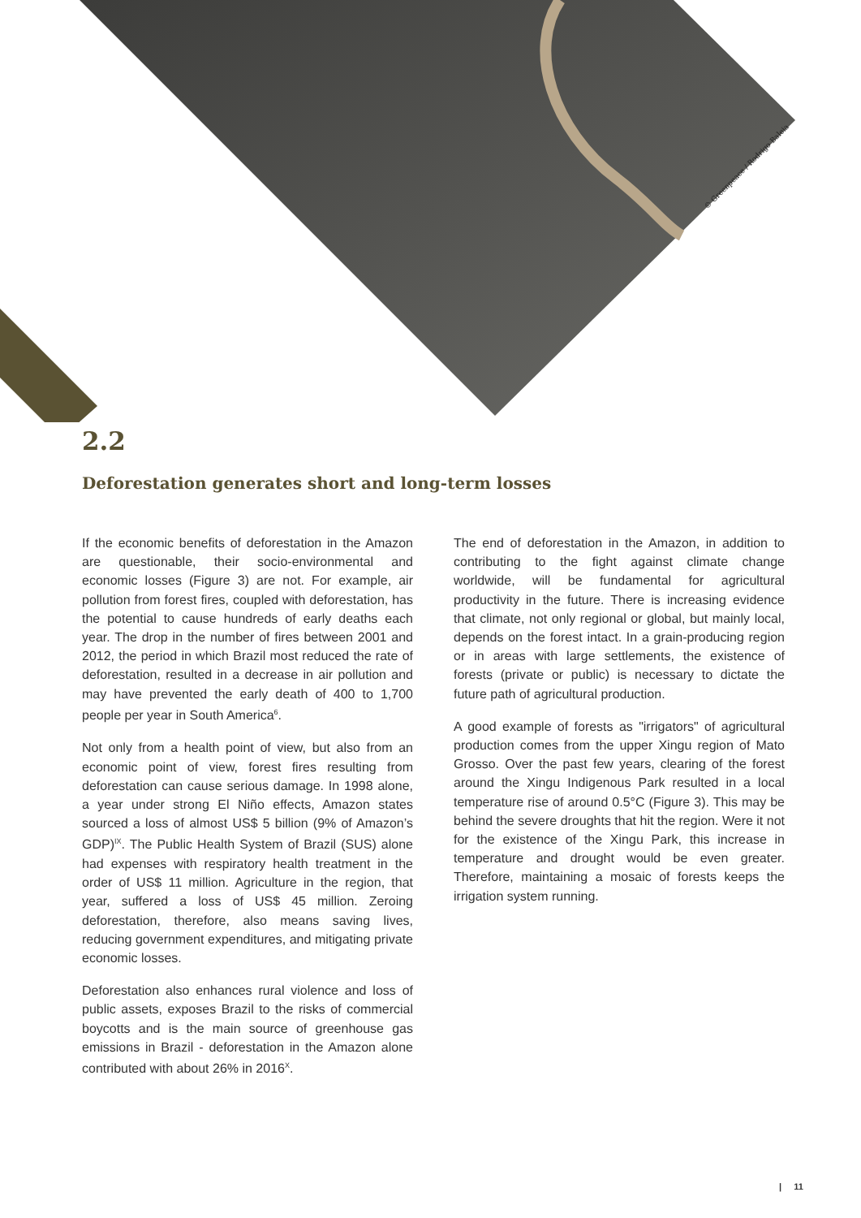© Greenpeace / Rodrigo Baleia
2.2
Deforestation generates short and long-term losses
If the economic benefits of deforestation in the Amazon are questionable, their socio-environmental and economic losses (Figure 3) are not. For example, air pollution from forest fires, coupled with deforestation, has the potential to cause hundreds of early deaths each year. The drop in the number of fires between 2001 and 2012, the period in which Brazil most reduced the rate of deforestation, resulted in a decrease in air pollution and may have prevented the early death of 400 to 1,700 people per year in South America<sup>6</sup>.
Not only from a health point of view, but also from an economic point of view, forest fires resulting from deforestation can cause serious damage. In 1998 alone, a year under strong El Niño effects, Amazon states sourced a loss of almost US$ 5 billion (9% of Amazon’s GDP)<sup>IX</sup>. The Public Health System of Brazil (SUS) alone had expenses with respiratory health treatment in the order of US$ 11 million. Agriculture in the region, that year, suffered a loss of US$ 45 million. Zeroing deforestation, therefore, also means saving lives, reducing government expenditures, and mitigating private economic losses.
Deforestation also enhances rural violence and loss of public assets, exposes Brazil to the risks of commercial boycotts and is the main source of greenhouse gas emissions in Brazil - deforestation in the Amazon alone contributed with about 26% in 2016<sup>X</sup>.
The end of deforestation in the Amazon, in addition to contributing to the fight against climate change worldwide, will be fundamental for agricultural productivity in the future. There is increasing evidence that climate, not only regional or global, but mainly local, depends on the forest intact. In a grain-producing region or in areas with large settlements, the existence of forests (private or public) is necessary to dictate the future path of agricultural production.
A good example of forests as "irrigators" of agricultural production comes from the upper Xingu region of Mato Grosso. Over the past few years, clearing of the forest around the Xingu Indigenous Park resulted in a local temperature rise of around 0.5°C (Figure 3). This may be behind the severe droughts that hit the region. Were it not for the existence of the Xingu Park, this increase in temperature and drought would be even greater. Therefore, maintaining a mosaic of forests keeps the irrigation system running.
| 11